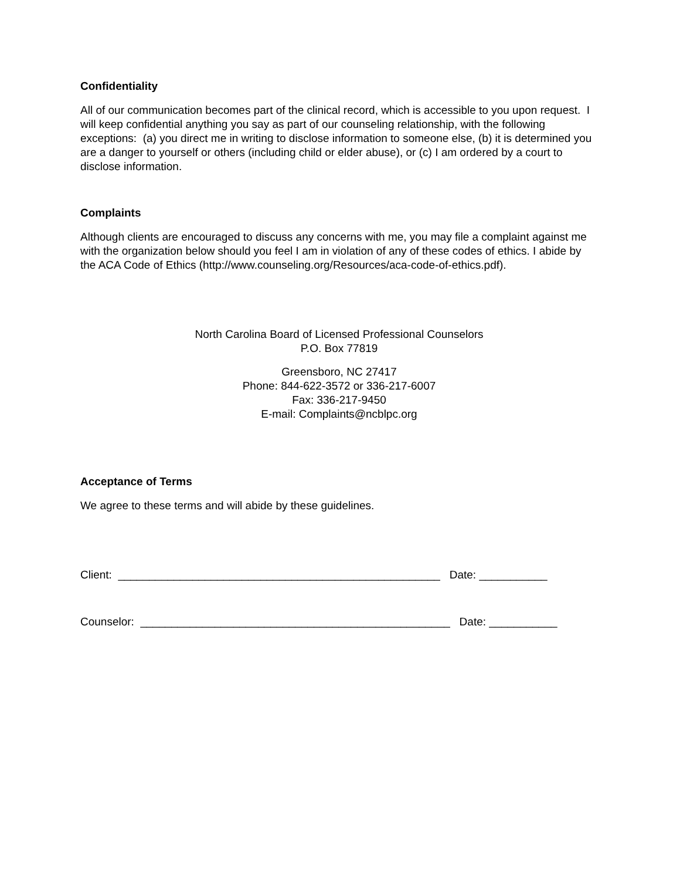Confidentiality
All of our communication becomes part of the clinical record, which is accessible to you upon request. I will keep confidential anything you say as part of our counseling relationship, with the following exceptions: (a) you direct me in writing to disclose information to someone else, (b) it is determined you are a danger to yourself or others (including child or elder abuse), or (c) I am ordered by a court to disclose information.
Complaints
Although clients are encouraged to discuss any concerns with me, you may file a complaint against me with the organization below should you feel I am in violation of any of these codes of ethics. I abide by the ACA Code of Ethics (http://www.counseling.org/Resources/aca-code-of-ethics.pdf).
North Carolina Board of Licensed Professional Counselors
P.O. Box 77819
Greensboro, NC 27417
Phone: 844-622-3572 or 336-217-6007
Fax: 336-217-9450
E-mail: Complaints@ncblpc.org
Acceptance of Terms
We agree to these terms and will abide by these guidelines.
Client: ____________________________________________________ Date: ___________
Counselor: __________________________________________________ Date: ___________